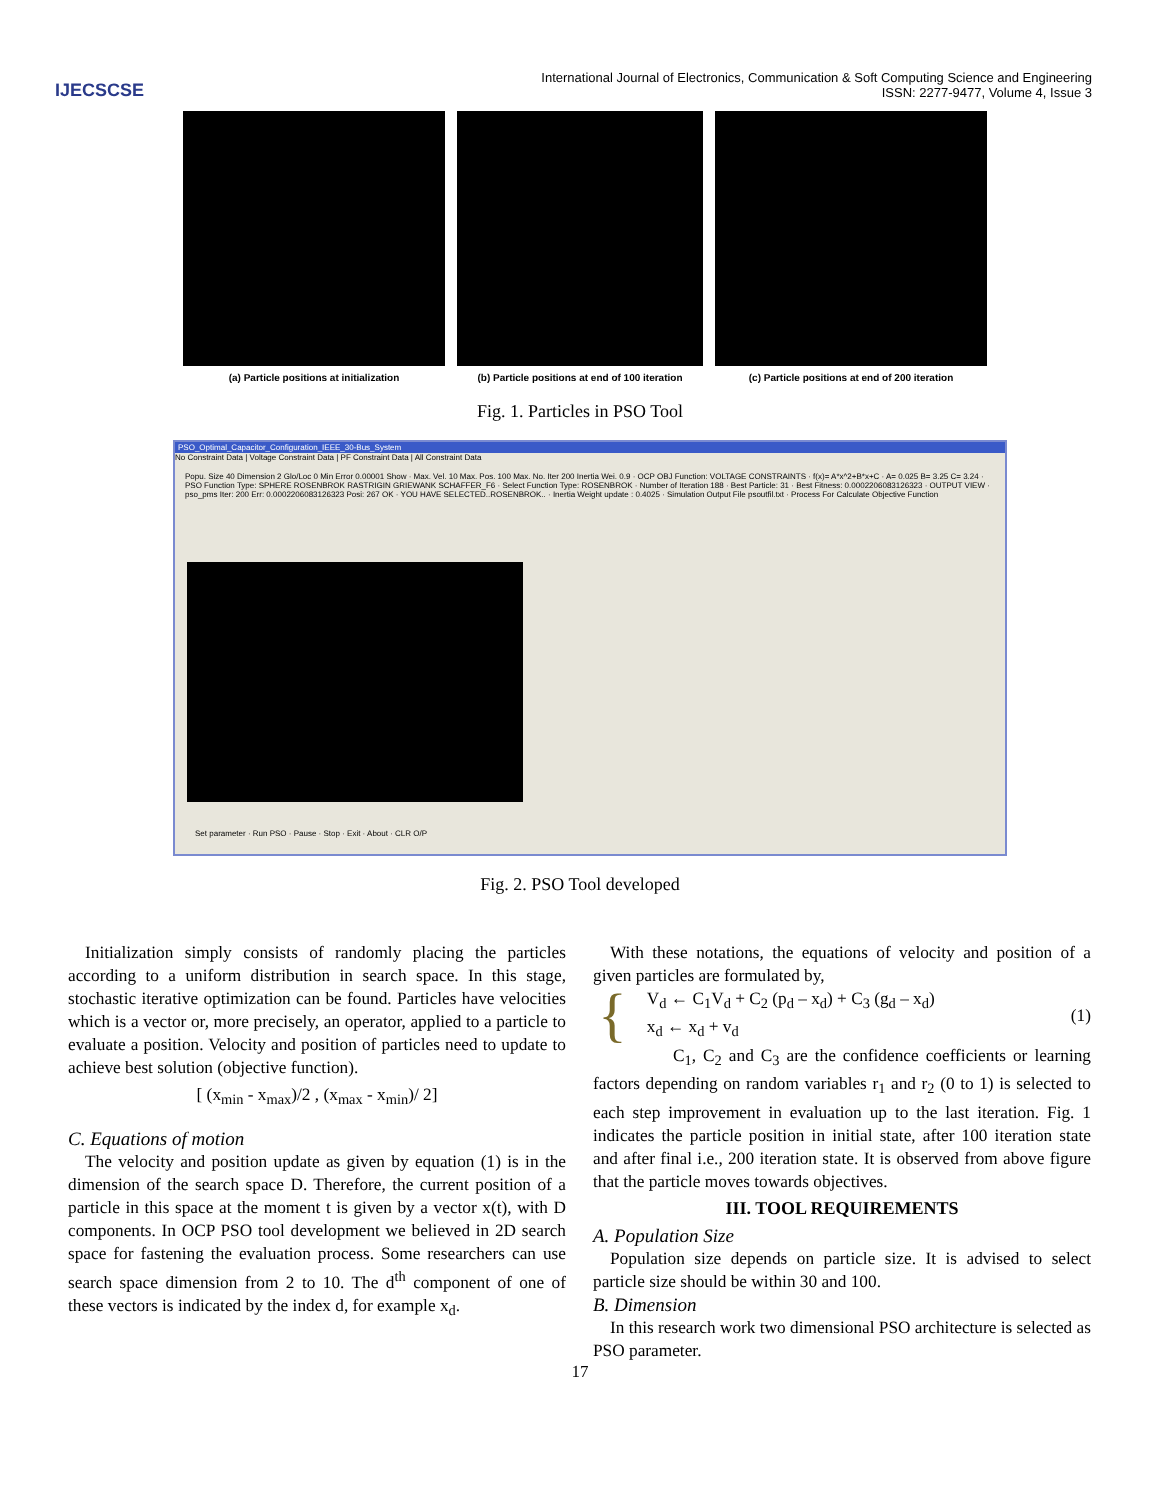IJECSCSE
International Journal of Electronics, Communication & Soft Computing Science and Engineering
ISSN: 2277-9477, Volume 4, Issue 3
(a) Particle positions at initialization
(b) Particle positions at end of 100 iteration
(c) Particle positions at end of 200 iteration
Fig. 1. Particles in PSO Tool
PSO_Optimal_Capacitor_Configuration_IEEE_30-Bus_System
No Constraint Data | Voltage Constraint Data | PF Constraint Data | All Constraint Data
Popu. Size 40 Dimension 2 Glo/Loc 0 Min Error 0.00001 Show · Max. Vel. 10 Max. Pos. 100 Max. No. Iter 200 Inertia Wei. 0.9 · OCP OBJ Function: VOLTAGE CONSTRAINTS · f(x)= A*x^2+B*x+C · A= 0.025 B= 3.25 C= 3.24 · PSO Function Type: SPHERE ROSENBROK RASTRIGIN GRIEWANK SCHAFFER_F6 · Select Function Type: ROSENBROK · Number of Iteration 188 · Best Particle: 31 · Best Fitness: 0.0002206083126323 · OUTPUT VIEW · pso_pms Iter: 200 Err: 0.0002206083126323 Posi: 267 OK · YOU HAVE SELECTED..ROSENBROK.. · Inertia Weight update : 0.4025 · Simulation Output File psoutfil.txt · Process For Calculate Objective Function
Set parameter · Run PSO · Pause · Stop · Exit · About · CLR O/P
Fig. 2. PSO Tool developed
Initialization simply consists of randomly placing the particles according to a uniform distribution in search space. In this stage, stochastic iterative optimization can be found. Particles have velocities which is a vector or, more precisely, an operator, applied to a particle to evaluate a position. Velocity and position of particles need to update to achieve best solution (objective function).
[ (x<sub>min</sub> - x<sub>max</sub>)/2 , (x<sub>max</sub> - x<sub>min</sub>)/ 2]
C. Equations of motion
The velocity and position update as given by equation (1) is in the dimension of the search space D. Therefore, the current position of a particle in this space at the moment t is given by a vector x(t), with D components. In OCP PSO tool development we believed in 2D search space for fastening the evaluation process. Some researchers can use search space dimension from 2 to 10. The d<sup>th</sup> component of one of these vectors is indicated by the index d, for example x<sub>d</sub>.
With these notations, the equations of velocity and position of a given particles are formulated by,
{
V<sub>d</sub> ← C<sub>1</sub>V<sub>d</sub> + C<sub>2</sub> (p<sub>d</sub> – x<sub>d</sub>) + C<sub>3</sub> (g<sub>d</sub> – x<sub>d</sub>)
x<sub>d</sub> ← x<sub>d</sub> + v<sub>d</sub>
(1)
C<sub>1</sub>, C<sub>2</sub> and C<sub>3</sub> are the confidence coefficients or learning factors depending on random variables r<sub>1</sub> and r<sub>2</sub> (0 to 1) is selected to each step improvement in evaluation up to the last iteration. Fig. 1 indicates the particle position in initial state, after 100 iteration state and after final i.e., 200 iteration state. It is observed from above figure that the particle moves towards objectives.
III. TOOL REQUIREMENTS
A. Population Size
Population size depends on particle size. It is advised to select particle size should be within 30 and 100.
B. Dimension
In this research work two dimensional PSO architecture is selected as PSO parameter.
17